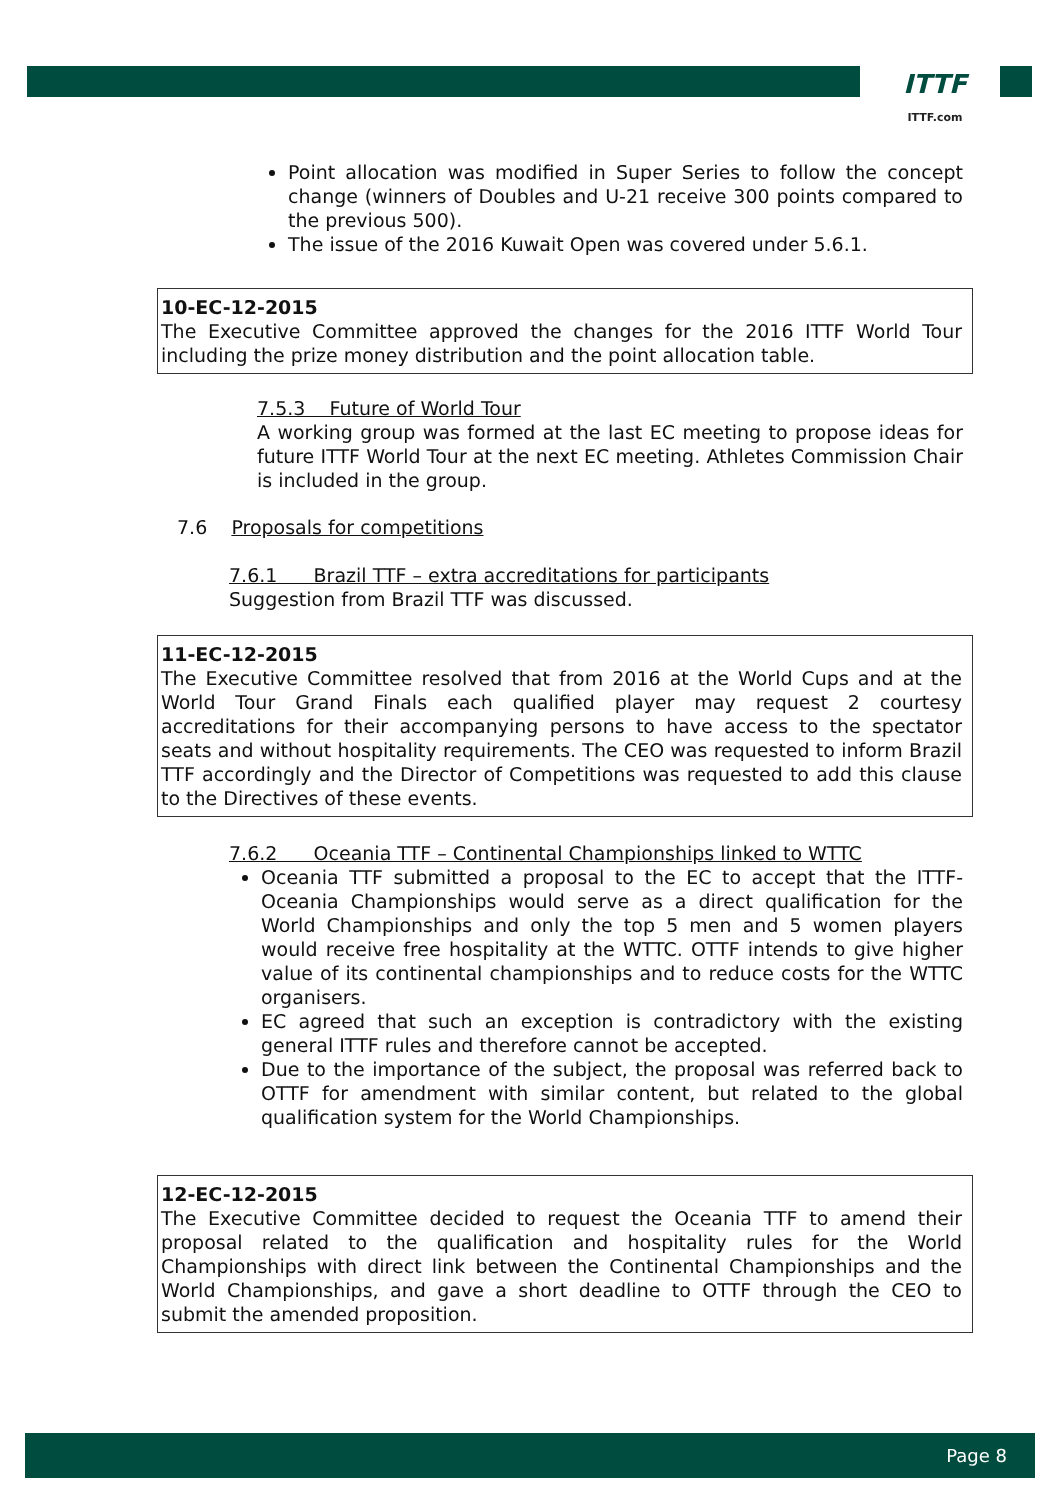ITTF
ITTF.com
Point allocation was modified in Super Series to follow the concept change (winners of Doubles and U-21 receive 300 points compared to the previous 500).
The issue of the 2016 Kuwait Open was covered under 5.6.1.
10-EC-12-2015
The Executive Committee approved the changes for the 2016 ITTF World Tour including the prize money distribution and the point allocation table.
7.5.3 Future of World Tour
A working group was formed at the last EC meeting to propose ideas for future ITTF World Tour at the next EC meeting. Athletes Commission Chair is included in the group.
7.6 Proposals for competitions
7.6.1 Brazil TTF – extra accreditations for participants
Suggestion from Brazil TTF was discussed.
11-EC-12-2015
The Executive Committee resolved that from 2016 at the World Cups and at the World Tour Grand Finals each qualified player may request 2 courtesy accreditations for their accompanying persons to have access to the spectator seats and without hospitality requirements. The CEO was requested to inform Brazil TTF accordingly and the Director of Competitions was requested to add this clause to the Directives of these events.
7.6.2 Oceania TTF – Continental Championships linked to WTTC
Oceania TTF submitted a proposal to the EC to accept that the ITTF-Oceania Championships would serve as a direct qualification for the World Championships and only the top 5 men and 5 women players would receive free hospitality at the WTTC. OTTF intends to give higher value of its continental championships and to reduce costs for the WTTC organisers.
EC agreed that such an exception is contradictory with the existing general ITTF rules and therefore cannot be accepted.
Due to the importance of the subject, the proposal was referred back to OTTF for amendment with similar content, but related to the global qualification system for the World Championships.
12-EC-12-2015
The Executive Committee decided to request the Oceania TTF to amend their proposal related to the qualification and hospitality rules for the World Championships with direct link between the Continental Championships and the World Championships, and gave a short deadline to OTTF through the CEO to submit the amended proposition.
Page 8